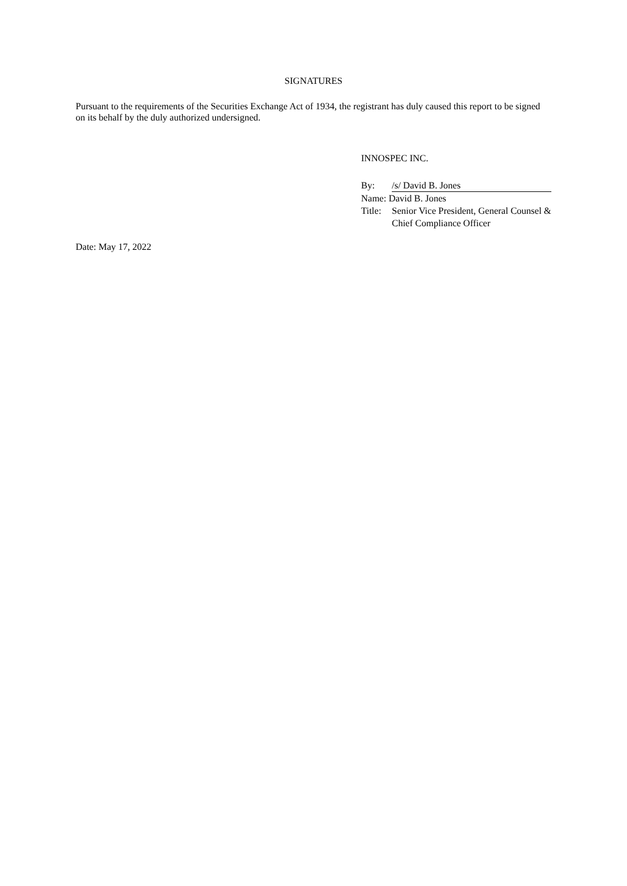SIGNATURES
Pursuant to the requirements of the Securities Exchange Act of 1934, the registrant has duly caused this report to be signed on its behalf by the duly authorized undersigned.
INNOSPEC INC.
| By: | /s/ David B. Jones |
| Name: David B. Jones | |
| Title: | Senior Vice President, General Counsel & Chief Compliance Officer |
Date: May 17, 2022